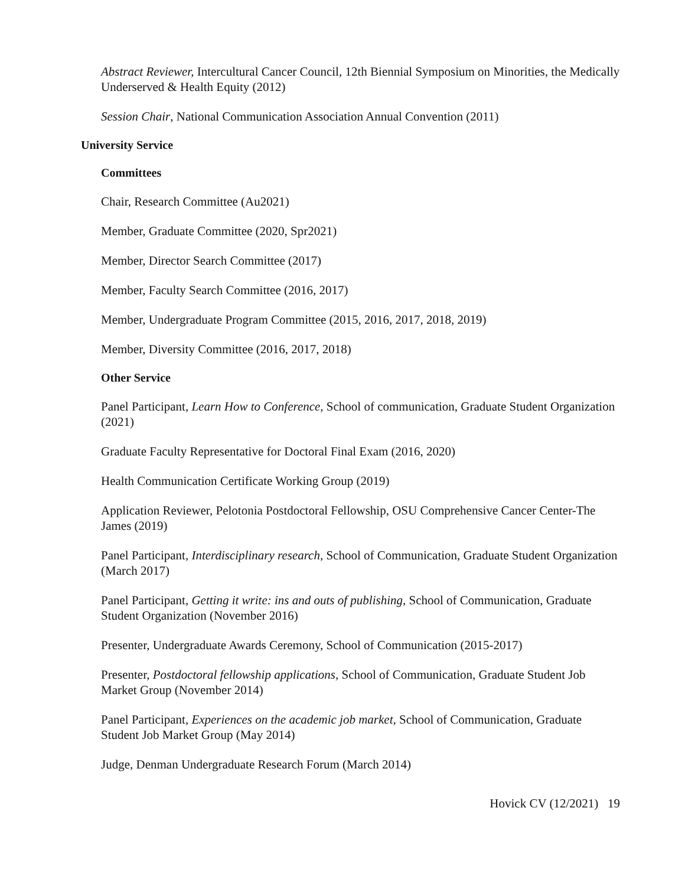Abstract Reviewer, Intercultural Cancer Council, 12th Biennial Symposium on Minorities, the Medically Underserved & Health Equity (2012)
Session Chair, National Communication Association Annual Convention (2011)
University Service
Committees
Chair, Research Committee (Au2021)
Member, Graduate Committee (2020, Spr2021)
Member, Director Search Committee (2017)
Member, Faculty Search Committee (2016, 2017)
Member, Undergraduate Program Committee (2015, 2016, 2017, 2018, 2019)
Member, Diversity Committee (2016, 2017, 2018)
Other Service
Panel Participant, Learn How to Conference, School of communication, Graduate Student Organization (2021)
Graduate Faculty Representative for Doctoral Final Exam (2016, 2020)
Health Communication Certificate Working Group (2019)
Application Reviewer, Pelotonia Postdoctoral Fellowship, OSU Comprehensive Cancer Center-The James (2019)
Panel Participant, Interdisciplinary research, School of Communication, Graduate Student Organization (March 2017)
Panel Participant, Getting it write: ins and outs of publishing, School of Communication, Graduate Student Organization (November 2016)
Presenter, Undergraduate Awards Ceremony, School of Communication (2015-2017)
Presenter, Postdoctoral fellowship applications, School of Communication, Graduate Student Job Market Group (November 2014)
Panel Participant, Experiences on the academic job market, School of Communication, Graduate Student Job Market Group (May 2014)
Judge, Denman Undergraduate Research Forum (March 2014)
Hovick CV (12/2021) 19